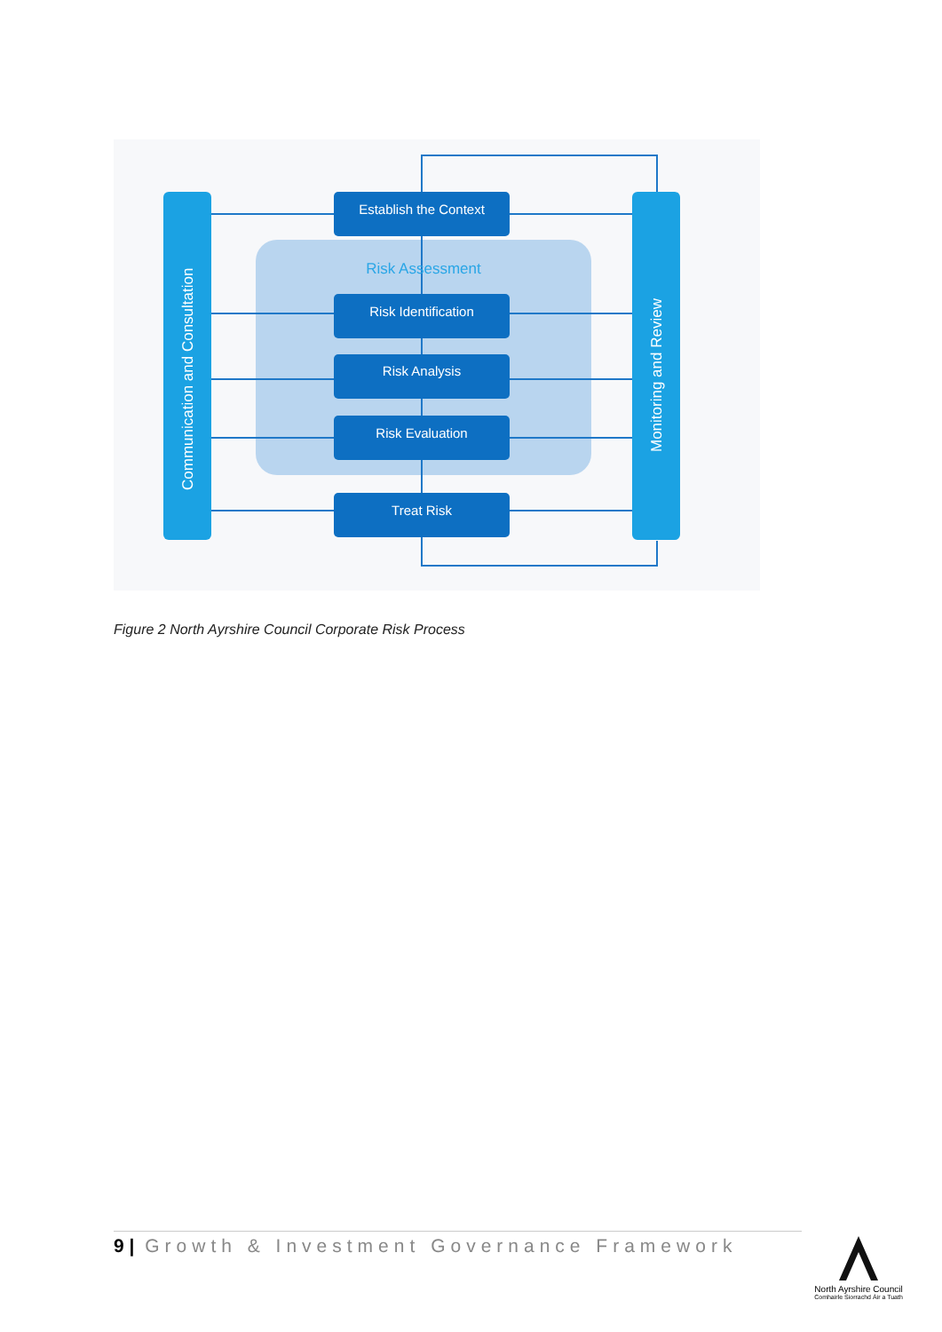Communication and Consultation
Monitoring and Review
Risk Assessment
Establish the Context
Risk Identification
Risk Analysis
Risk Evaluation
Treat Risk
Figure 2 North Ayrshire Council Corporate Risk Process
9 | Growth & Investment Governance Framework
North Ayrshire Council
Comhairle Siorrachd Àir a Tuath